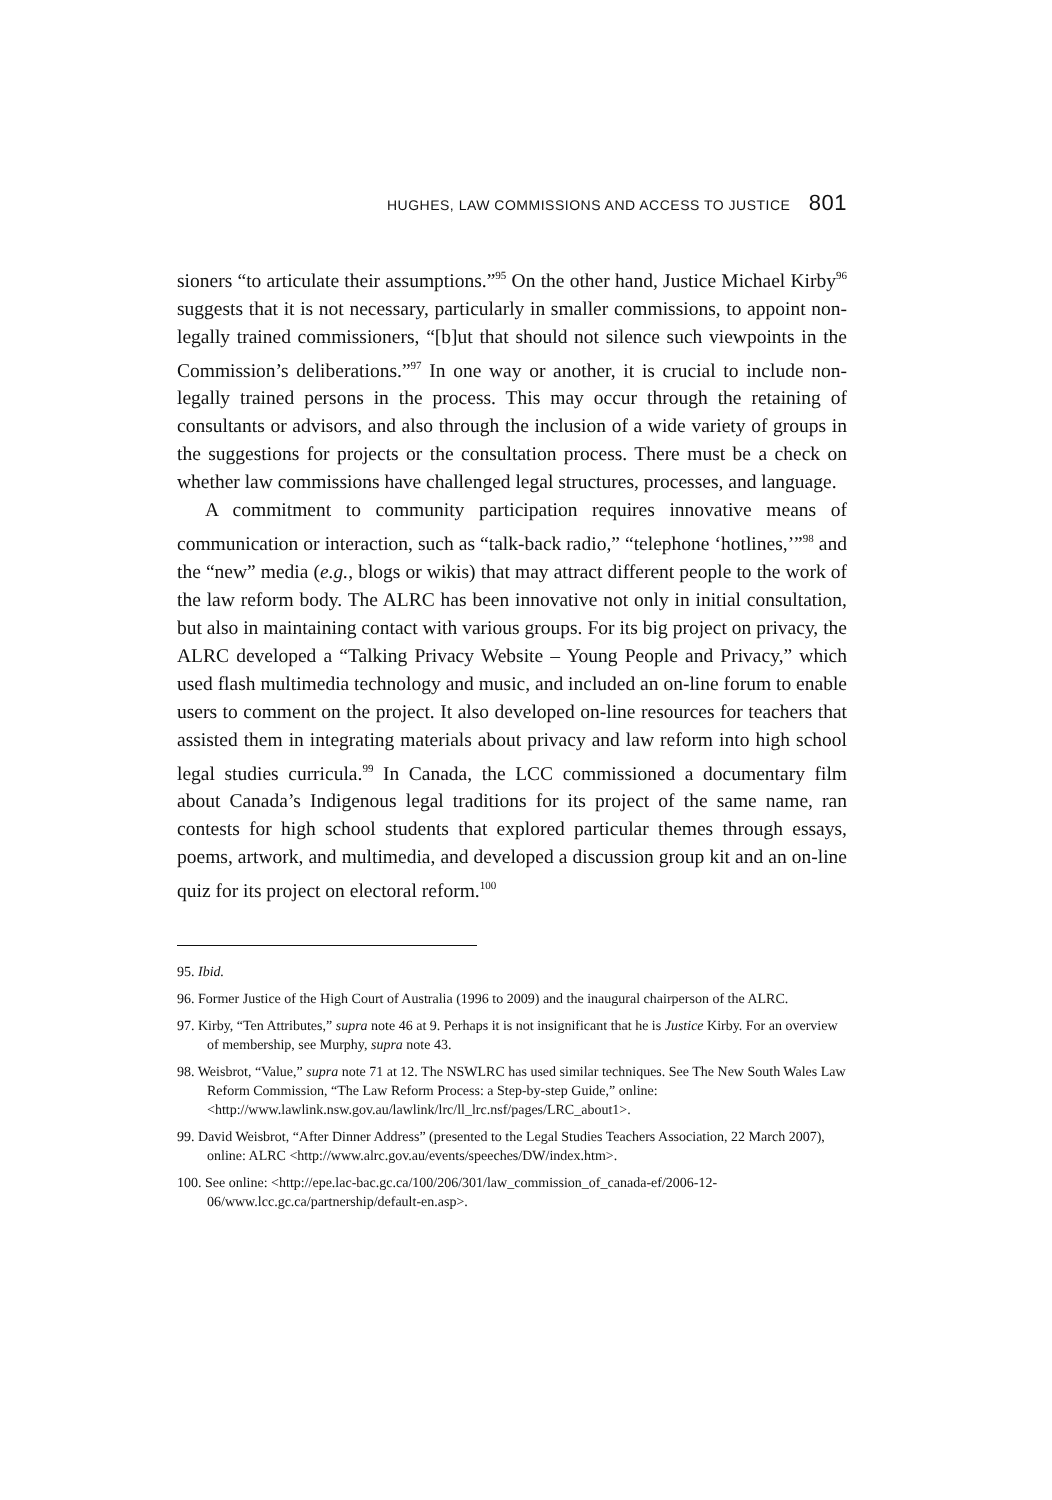HUGHES, LAW COMMISSIONS AND ACCESS TO JUSTICE 801
sioners “to articulate their assumptions.”<sup>95</sup> On the other hand, Justice Michael Kirby<sup>96</sup> suggests that it is not necessary, particularly in smaller commissions, to appoint non-legally trained commissioners, “[b]ut that should not silence such viewpoints in the Commission’s deliberations.”<sup>97</sup> In one way or another, it is crucial to include non-legally trained persons in the process. This may occur through the retaining of consultants or advisors, and also through the inclusion of a wide variety of groups in the suggestions for projects or the consultation process. There must be a check on whether law commissions have challenged legal structures, processes, and language.
A commitment to community participation requires innovative means of communication or interaction, such as “talk-back radio,” “telephone ‘hotlines,’”<sup>98</sup> and the “new” media (e.g., blogs or wikis) that may attract different people to the work of the law reform body. The ALRC has been innovative not only in initial consultation, but also in maintaining contact with various groups. For its big project on privacy, the ALRC developed a “Talking Privacy Website – Young People and Privacy,” which used flash multimedia technology and music, and included an on-line forum to enable users to comment on the project. It also developed on-line resources for teachers that assisted them in integrating materials about privacy and law reform into high school legal studies curricula.<sup>99</sup> In Canada, the LCC commissioned a documentary film about Canada’s Indigenous legal traditions for its project of the same name, ran contests for high school students that explored particular themes through essays, poems, artwork, and multimedia, and developed a discussion group kit and an on-line quiz for its project on electoral reform.<sup>100</sup>
95. Ibid.
96. Former Justice of the High Court of Australia (1996 to 2009) and the inaugural chairperson of the ALRC.
97. Kirby, “Ten Attributes,” supra note 46 at 9. Perhaps it is not insignificant that he is Justice Kirby. For an overview of membership, see Murphy, supra note 43.
98. Weisbrot, “Value,” supra note 71 at 12. The NSWLRC has used similar techniques. See The New South Wales Law Reform Commission, “The Law Reform Process: a Step-by-step Guide,” online: <http://www.lawlink.nsw.gov.au/lawlink/lrc/ll_lrc.nsf/pages/LRC_about1>.
99. David Weisbrot, “After Dinner Address” (presented to the Legal Studies Teachers Association, 22 March 2007), online: ALRC <http://www.alrc.gov.au/events/speeches/DW/index.htm>.
100. See online: <http://epe.lac-bac.gc.ca/100/206/301/law_commission_of_canada-ef/2006-12-06/www.lcc.gc.ca/partnership/default-en.asp>.